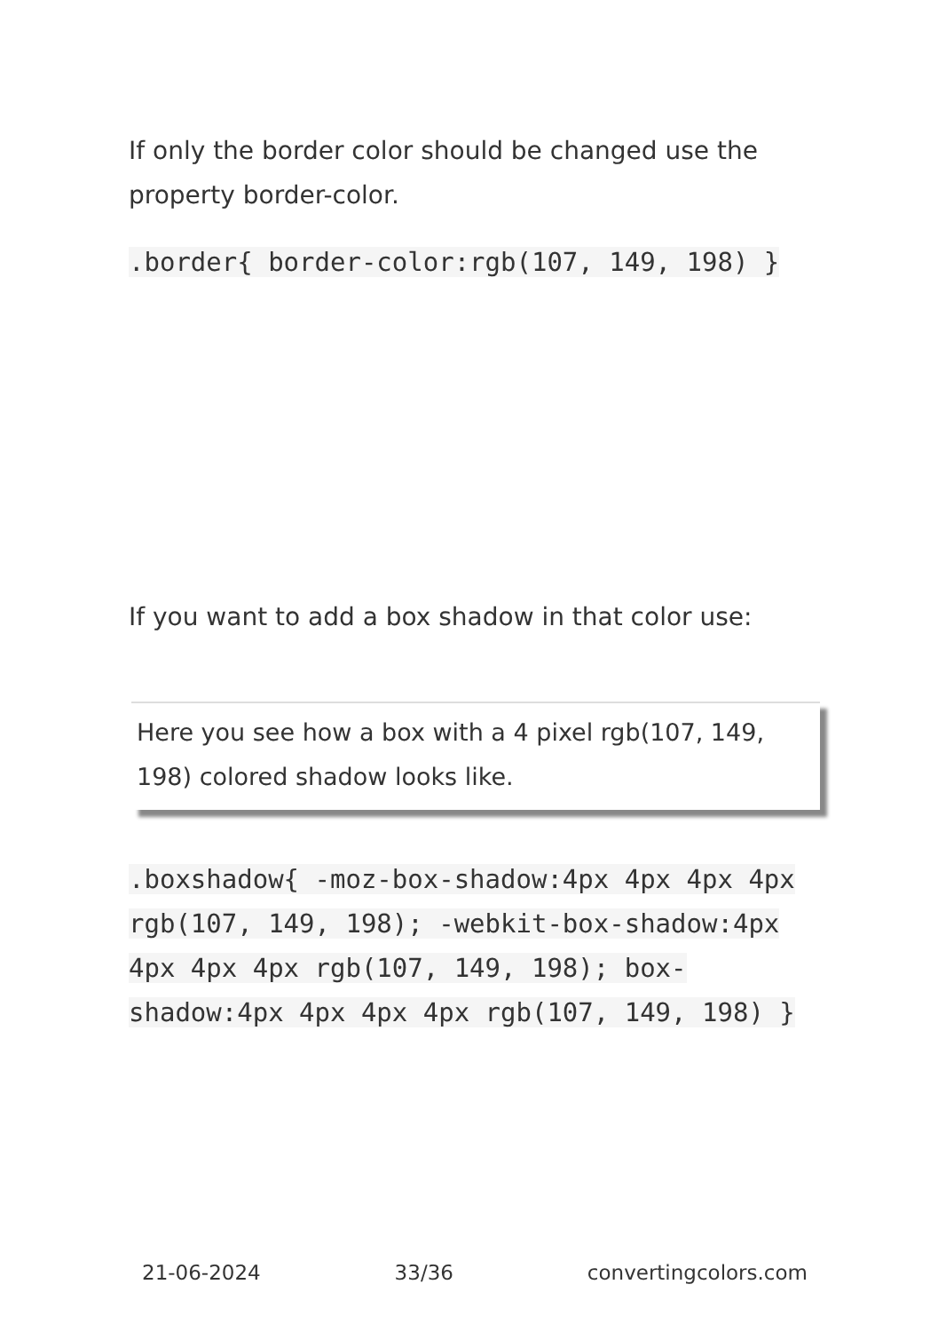If only the border color should be changed use the property border-color.
.border{ border-color:rgb(107, 149, 198) }
If you want to add a box shadow in that color use:
Here you see how a box with a 4 pixel rgb(107, 149, 198) colored shadow looks like.
.boxshadow{ -moz-box-shadow:4px 4px 4px 4px rgb(107, 149, 198); -webkit-box-shadow:4px 4px 4px 4px rgb(107, 149, 198); box-shadow:4px 4px 4px 4px rgb(107, 149, 198) }
21-06-2024 33/36 convertingcolors.com